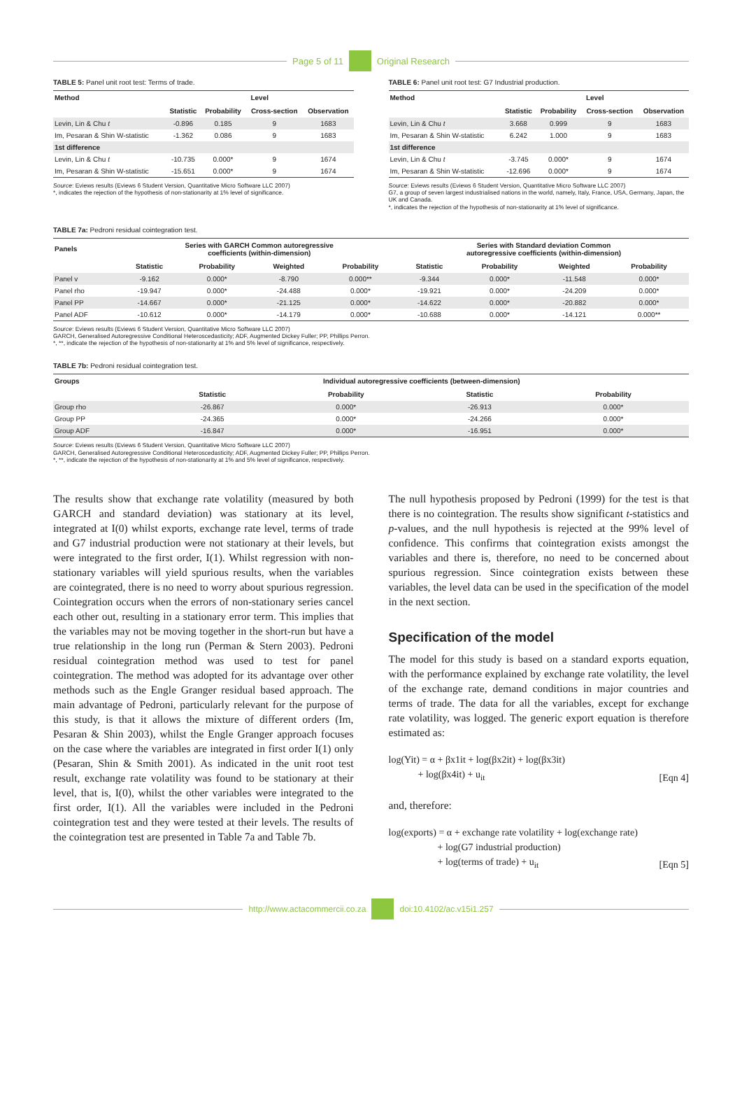Page 5 of 11 Original Research
TABLE 5: Panel unit root test: Terms of trade.
| Method | Level | | | |
| --- | --- | --- | --- | --- |
| | Statistic | Probability | Cross-section | Observation |
| Levin, Lin & Chu t | -0.896 | 0.185 | 9 | 1683 |
| Im, Pesaran & Shin W-statistic | -1.362 | 0.086 | 9 | 1683 |
| 1st difference | | | | |
| Levin, Lin & Chu t | -10.735 | 0.000* | 9 | 1674 |
| Im, Pesaran & Shin W-statistic | -15.651 | 0.000* | 9 | 1674 |
Source: Eviews results (Eviews 6 Student Version, Quantitative Micro Software LLC 2007)
*, indicates the rejection of the hypothesis of non-stationarity at 1% level of significance.
TABLE 6: Panel unit root test: G7 Industrial production.
| Method | Level | | | |
| --- | --- | --- | --- | --- |
| | Statistic | Probability | Cross-section | Observation |
| Levin, Lin & Chu t | 3.668 | 0.999 | 9 | 1683 |
| Im, Pesaran & Shin W-statistic | 6.242 | 1.000 | 9 | 1683 |
| 1st difference | | | | |
| Levin, Lin & Chu t | -3.745 | 0.000* | 9 | 1674 |
| Im, Pesaran & Shin W-statistic | -12.696 | 0.000* | 9 | 1674 |
Source: Eviews results (Eviews 6 Student Version, Quantitative Micro Software LLC 2007)
G7, a group of seven largest industrialised nations in the world, namely, Italy, France, USA, Germany, Japan, the UK and Canada.
*, indicates the rejection of the hypothesis of non-stationarity at 1% level of significance.
TABLE 7a: Pedroni residual cointegration test.
| Panels | Series with GARCH Common autoregressive coefficients (within-dimension) | | | | Series with Standard deviation Common autoregressive coefficients (within-dimension) | | | |
| --- | --- | --- | --- | --- | --- | --- | --- | --- |
| | Statistic | Probability | Weighted | Probability | Statistic | Probability | Weighted | Probability |
| Panel v | -9.162 | 0.000* | -8.790 | 0.000** | -9.344 | 0.000* | -11.548 | 0.000* |
| Panel rho | -19.947 | 0.000* | -24.488 | 0.000* | -19.921 | 0.000* | -24.209 | 0.000* |
| Panel PP | -14.667 | 0.000* | -21.125 | 0.000* | -14.622 | 0.000* | -20.882 | 0.000* |
| Panel ADF | -10.612 | 0.000* | -14.179 | 0.000* | -10.688 | 0.000* | -14.121 | 0.000** |
Source: Eviews results (Eviews 6 Student Version, Quantitative Micro Software LLC 2007)
GARCH, Generalised Autoregressive Conditional Heteroscedasticity; ADF, Augmented Dickey Fuller; PP, Phillips Perron.
*, **, indicate the rejection of the hypothesis of non-stationarity at 1% and 5% level of significance, respectively.
TABLE 7b: Pedroni residual cointegration test.
| Groups | Individual autoregressive coefficients (between-dimension) | | | |
| --- | --- | --- | --- | --- |
| | Statistic | Probability | Statistic | Probability |
| Group rho | -26.867 | 0.000* | -26.913 | 0.000* |
| Group PP | -24.365 | 0.000* | -24.266 | 0.000* |
| Group ADF | -16.847 | 0.000* | -16.951 | 0.000* |
Source: Eviews results (Eviews 6 Student Version, Quantitative Micro Software LLC 2007)
GARCH, Generalised Autoregressive Conditional Heteroscedasticity; ADF, Augmented Dickey Fuller; PP, Phillips Perron.
*, **, indicate the rejection of the hypothesis of non-stationarity at 1% and 5% level of significance, respectively.
The results show that exchange rate volatility (measured by both GARCH and standard deviation) was stationary at its level, integrated at I(0) whilst exports, exchange rate level, terms of trade and G7 industrial production were not stationary at their levels, but were integrated to the first order, I(1). Whilst regression with non-stationary variables will yield spurious results, when the variables are cointegrated, there is no need to worry about spurious regression. Cointegration occurs when the errors of non-stationary series cancel each other out, resulting in a stationary error term. This implies that the variables may not be moving together in the short-run but have a true relationship in the long run (Perman & Stern 2003). Pedroni residual cointegration method was used to test for panel cointegration. The method was adopted for its advantage over other methods such as the Engle Granger residual based approach. The main advantage of Pedroni, particularly relevant for the purpose of this study, is that it allows the mixture of different orders (Im, Pesaran & Shin 2003), whilst the Engle Granger approach focuses on the case where the variables are integrated in first order I(1) only (Pesaran, Shin & Smith 2001). As indicated in the unit root test result, exchange rate volatility was found to be stationary at their level, that is, I(0), whilst the other variables were integrated to the first order, I(1). All the variables were included in the Pedroni cointegration test and they were tested at their levels. The results of the cointegration test are presented in Table 7a and Table 7b.
The null hypothesis proposed by Pedroni (1999) for the test is that there is no cointegration. The results show significant t-statistics and p-values, and the null hypothesis is rejected at the 99% level of confidence. This confirms that cointegration exists amongst the variables and there is, therefore, no need to be concerned about spurious regression. Since cointegration exists between these variables, the level data can be used in the specification of the model in the next section.
Specification of the model
The model for this study is based on a standard exports equation, with the performance explained by exchange rate volatility, the level of the exchange rate, demand conditions in major countries and terms of trade. The data for all the variables, except for exchange rate volatility, was logged. The generic export equation is therefore estimated as:
log(Yit) = α + βx1it + log(βx2it) + log(βx3it)
+ log(βx4it) + u<sub>it</sub> [Eqn 4]
and, therefore:
log(exports) = α + exchange rate volatility + log(exchange rate)
+ log(G7 industrial production)
+ log(terms of trade) + u<sub>it</sub> [Eqn 5]
http://www.actacommercii.co.za doi:10.4102/ac.v15i1.257